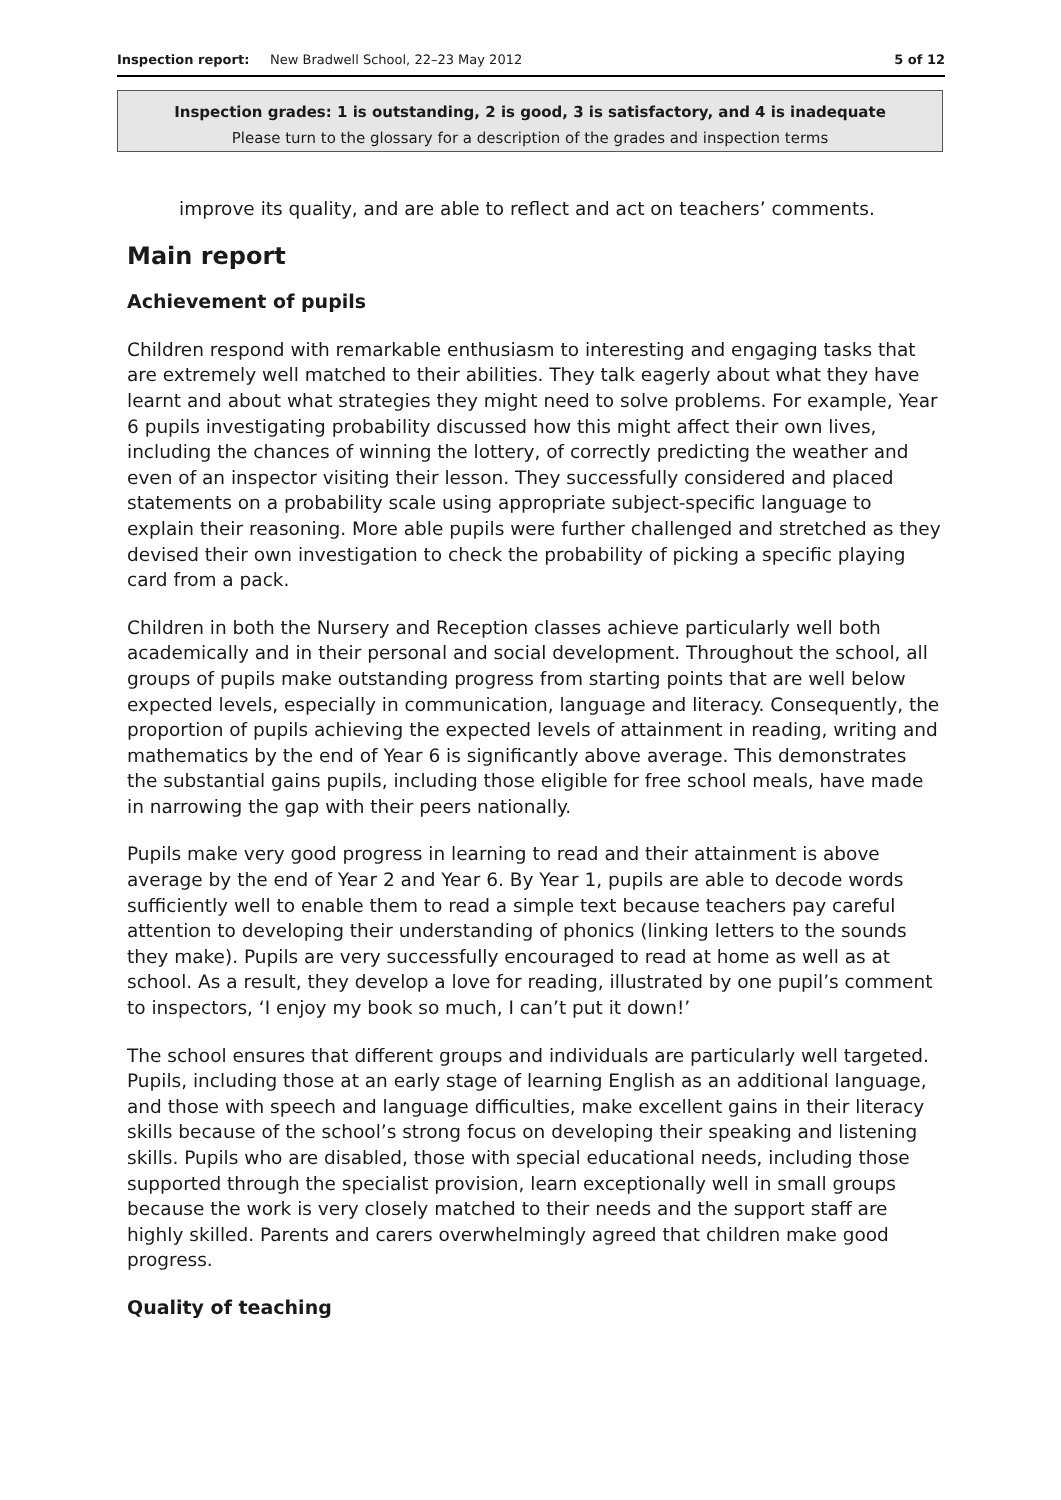Inspection report: New Bradwell School, 22–23 May 2012
5 of 12
Inspection grades: 1 is outstanding, 2 is good, 3 is satisfactory, and 4 is inadequate
Please turn to the glossary for a description of the grades and inspection terms
improve its quality, and are able to reflect and act on teachers’ comments.
Main report
Achievement of pupils
Children respond with remarkable enthusiasm to interesting and engaging tasks that are extremely well matched to their abilities. They talk eagerly about what they have learnt and about what strategies they might need to solve problems. For example, Year 6 pupils investigating probability discussed how this might affect their own lives, including the chances of winning the lottery, of correctly predicting the weather and even of an inspector visiting their lesson. They successfully considered and placed statements on a probability scale using appropriate subject-specific language to explain their reasoning. More able pupils were further challenged and stretched as they devised their own investigation to check the probability of picking a specific playing card from a pack.
Children in both the Nursery and Reception classes achieve particularly well both academically and in their personal and social development. Throughout the school, all groups of pupils make outstanding progress from starting points that are well below expected levels, especially in communication, language and literacy. Consequently, the proportion of pupils achieving the expected levels of attainment in reading, writing and mathematics by the end of Year 6 is significantly above average. This demonstrates the substantial gains pupils, including those eligible for free school meals, have made in narrowing the gap with their peers nationally.
Pupils make very good progress in learning to read and their attainment is above average by the end of Year 2 and Year 6. By Year 1, pupils are able to decode words sufficiently well to enable them to read a simple text because teachers pay careful attention to developing their understanding of phonics (linking letters to the sounds they make). Pupils are very successfully encouraged to read at home as well as at school. As a result, they develop a love for reading, illustrated by one pupil’s comment to inspectors, ‘I enjoy my book so much, I can’t put it down!’
The school ensures that different groups and individuals are particularly well targeted. Pupils, including those at an early stage of learning English as an additional language, and those with speech and language difficulties, make excellent gains in their literacy skills because of the school’s strong focus on developing their speaking and listening skills. Pupils who are disabled, those with special educational needs, including those supported through the specialist provision, learn exceptionally well in small groups because the work is very closely matched to their needs and the support staff are highly skilled. Parents and carers overwhelmingly agreed that children make good progress.
Quality of teaching